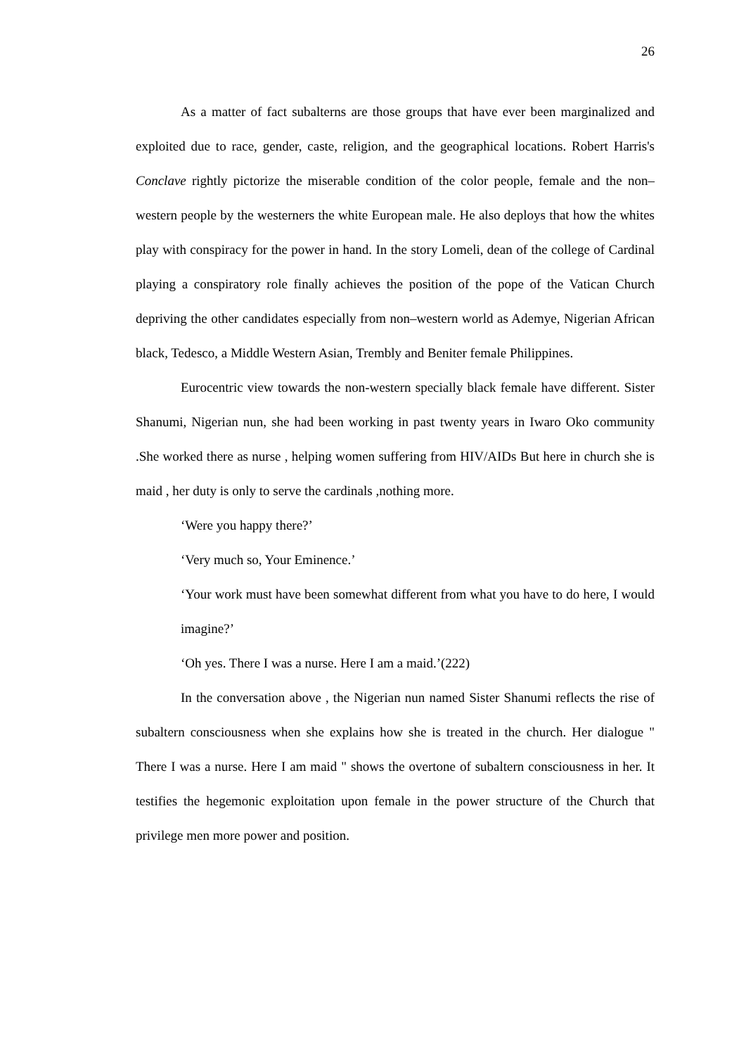26
As a matter of fact subalterns are those groups that have ever been marginalized and exploited due to race, gender, caste, religion, and the geographical locations. Robert Harris's Conclave rightly pictorize the miserable condition of the color people, female and the non–western people by the westerners the white European male. He also deploys that how the whites play with conspiracy for the power in hand. In the story Lomeli, dean of the college of Cardinal playing a conspiratory role finally achieves the position of the pope of the Vatican Church depriving the other candidates especially from non–western world as Ademye, Nigerian African black, Tedesco, a Middle Western Asian, Trembly and Beniter female Philippines.
Eurocentric view towards the non-western specially black female have different. Sister Shanumi, Nigerian nun, she had been working in past twenty years in Iwaro Oko community .She worked there as nurse , helping women suffering from HIV/AIDs But here in church she is maid , her duty is only to serve the cardinals ,nothing more.
‘Were you happy there?’
‘Very much so, Your Eminence.’
‘Your work must have been somewhat different from what you have to do here, I would imagine?’
‘Oh yes. There I was a nurse. Here I am a maid.’(222)
In the conversation above , the Nigerian nun named Sister Shanumi reflects the rise of subaltern consciousness when she explains how she is treated in the church. Her dialogue " There I was a nurse. Here I am maid " shows the overtone of subaltern consciousness in her. It testifies the hegemonic exploitation upon female in the power structure of the Church that privilege men more power and position.